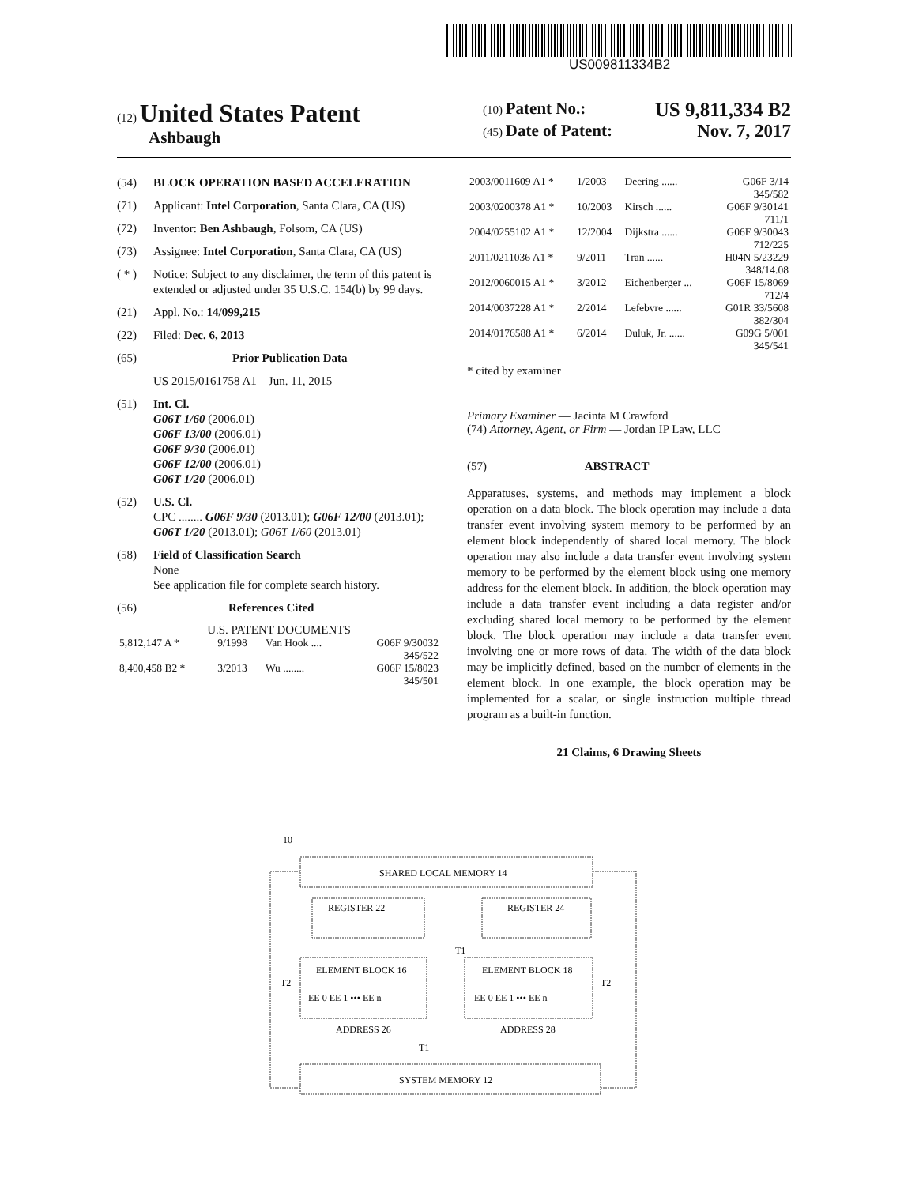US009811334B2
(12) United States Patent
Ashbaugh
(10) Patent No.: US 9,811,334 B2
(45) Date of Patent: Nov. 7, 2017
(54) BLOCK OPERATION BASED ACCELERATION
(71) Applicant: Intel Corporation, Santa Clara, CA (US)
(72) Inventor: Ben Ashbaugh, Folsom, CA (US)
(73) Assignee: Intel Corporation, Santa Clara, CA (US)
( * ) Notice: Subject to any disclaimer, the term of this patent is extended or adjusted under 35 U.S.C. 154(b) by 99 days.
(21) Appl. No.: 14/099,215
(22) Filed: Dec. 6, 2013
(65) Prior Publication Data
US 2015/0161758 A1 Jun. 11, 2015
(51) Int. Cl.
G06T 1/60 (2006.01)
G06F 13/00 (2006.01)
G06F 9/30 (2006.01)
G06F 12/00 (2006.01)
G06T 1/20 (2006.01)
(52) U.S. Cl.
CPC ........ G06F 9/30 (2013.01); G06F 12/00 (2013.01); G06T 1/20 (2013.01); G06T 1/60 (2013.01)
(58) Field of Classification Search
None
See application file for complete search history.
(56) References Cited
U.S. PATENT DOCUMENTS
| 5,812,147 A * | 9/1998 | Van Hook .... | G06F 9/30032 345/522 |
| 8,400,458 B2 * | 3/2013 | Wu ........ | G06F 15/8023 345/501 |
| 2003/0011609 A1 * | 1/2003 | Deering ...... | G06F 3/14 345/582 |
| 2003/0200378 A1 * | 10/2003 | Kirsch ...... | G06F 9/30141 711/1 |
| 2004/0255102 A1 * | 12/2004 | Dijkstra ...... | G06F 9/30043 712/225 |
| 2011/0211036 A1 * | 9/2011 | Tran ...... | H04N 5/23229 348/14.08 |
| 2012/0060015 A1 * | 3/2012 | Eichenberger ... | G06F 15/8069 712/4 |
| 2014/0037228 A1 * | 2/2014 | Lefebvre ...... | G01R 33/5608 382/304 |
| 2014/0176588 A1 * | 6/2014 | Duluk, Jr. ...... | G09G 5/001 345/541 |
* cited by examiner
Primary Examiner — Jacinta M Crawford
(74) Attorney, Agent, or Firm — Jordan IP Law, LLC
(57) ABSTRACT
Apparatuses, systems, and methods may implement a block operation on a data block. The block operation may include a data transfer event involving system memory to be performed by an element block independently of shared local memory. The block operation may also include a data transfer event involving system memory to be performed by the element block using one memory address for the element block. In addition, the block operation may include a data transfer event including a data register and/or excluding shared local memory to be performed by the element block. The block operation may include a data transfer event involving one or more rows of data. The width of the data block may be implicitly defined, based on the number of elements in the element block. In one example, the block operation may be implemented for a scalar, or single instruction multiple thread program as a built-in function.
21 Claims, 6 Drawing Sheets
10
SHARED LOCAL MEMORY 14
REGISTER 22
REGISTER 24
ELEMENT BLOCK 16
ELEMENT BLOCK 18
EE 0 EE 1 ••• EE n
EE 0 EE 1 ••• EE n
ADDRESS 26
ADDRESS 28
T1
T1
T2
T2
SYSTEM MEMORY 12